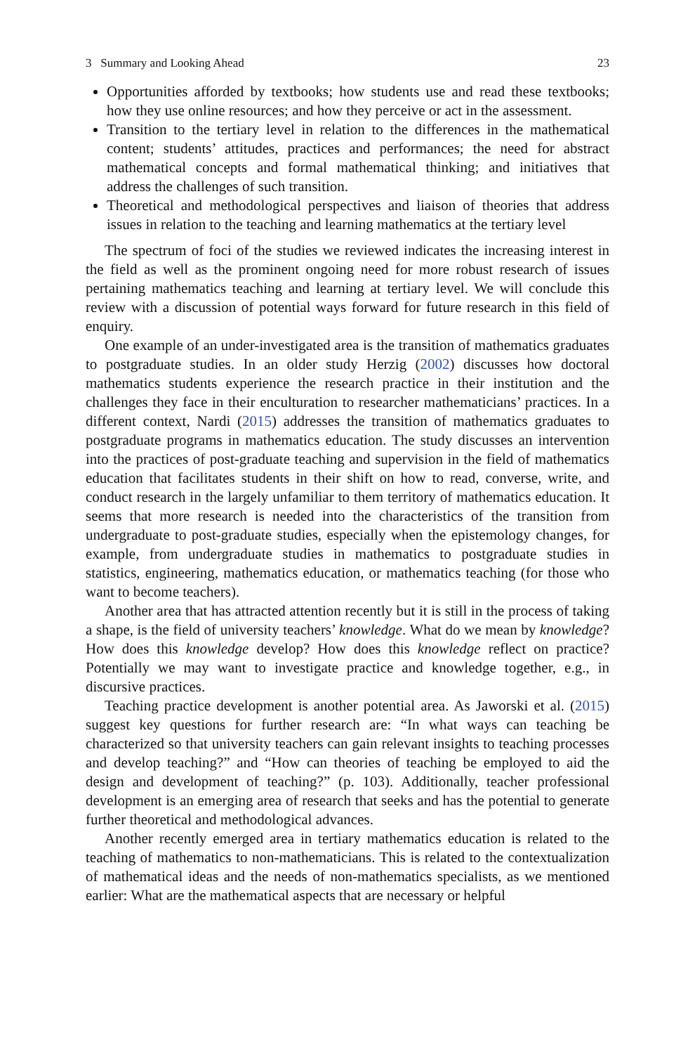3 Summary and Looking Ahead 23
Opportunities afforded by textbooks; how students use and read these textbooks; how they use online resources; and how they perceive or act in the assessment.
Transition to the tertiary level in relation to the differences in the mathematical content; students’ attitudes, practices and performances; the need for abstract mathematical concepts and formal mathematical thinking; and initiatives that address the challenges of such transition.
Theoretical and methodological perspectives and liaison of theories that address issues in relation to the teaching and learning mathematics at the tertiary level
The spectrum of foci of the studies we reviewed indicates the increasing interest in the field as well as the prominent ongoing need for more robust research of issues pertaining mathematics teaching and learning at tertiary level. We will conclude this review with a discussion of potential ways forward for future research in this field of enquiry.
One example of an under-investigated area is the transition of mathematics graduates to postgraduate studies. In an older study Herzig (2002) discusses how doctoral mathematics students experience the research practice in their institution and the challenges they face in their enculturation to researcher mathematicians’ practices. In a different context, Nardi (2015) addresses the transition of mathematics graduates to postgraduate programs in mathematics education. The study discusses an intervention into the practices of post-graduate teaching and supervision in the field of mathematics education that facilitates students in their shift on how to read, converse, write, and conduct research in the largely unfamiliar to them territory of mathematics education. It seems that more research is needed into the characteristics of the transition from undergraduate to post-graduate studies, especially when the epistemology changes, for example, from undergraduate studies in mathematics to postgraduate studies in statistics, engineering, mathematics education, or mathematics teaching (for those who want to become teachers).
Another area that has attracted attention recently but it is still in the process of taking a shape, is the field of university teachers’ knowledge. What do we mean by knowledge? How does this knowledge develop? How does this knowledge reflect on practice? Potentially we may want to investigate practice and knowledge together, e.g., in discursive practices.
Teaching practice development is another potential area. As Jaworski et al. (2015) suggest key questions for further research are: “In what ways can teaching be characterized so that university teachers can gain relevant insights to teaching processes and develop teaching?” and “How can theories of teaching be employed to aid the design and development of teaching?” (p. 103). Additionally, teacher professional development is an emerging area of research that seeks and has the potential to generate further theoretical and methodological advances.
Another recently emerged area in tertiary mathematics education is related to the teaching of mathematics to non-mathematicians. This is related to the contextualization of mathematical ideas and the needs of non-mathematics specialists, as we mentioned earlier: What are the mathematical aspects that are necessary or helpful